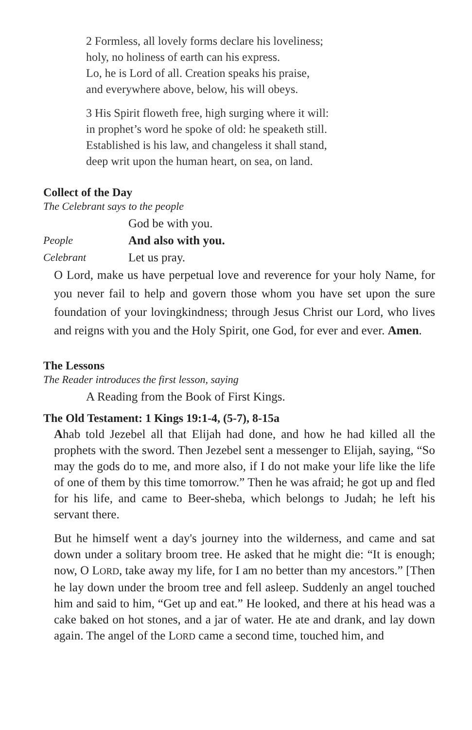2 Formless, all lovely forms declare his loveliness;
holy, no holiness of earth can his express.
Lo, he is Lord of all. Creation speaks his praise,
and everywhere above, below, his will obeys.
3 His Spirit floweth free, high surging where it will:
in prophet’s word he spoke of old: he speaketh still.
Established is his law, and changeless it shall stand,
deep writ upon the human heart, on sea, on land.
Collect of the Day
The Celebrant says to the people
God be with you.
People And also with you.
Celebrant Let us pray.
O Lord, make us have perpetual love and reverence for your holy Name, for you never fail to help and govern those whom you have set upon the sure foundation of your lovingkindness; through Jesus Christ our Lord, who lives and reigns with you and the Holy Spirit, one God, for ever and ever. Amen.
The Lessons
The Reader introduces the first lesson, saying
A Reading from the Book of First Kings.
The Old Testament: 1 Kings 19:1-4, (5-7), 8-15a
Ahab told Jezebel all that Elijah had done, and how he had killed all the prophets with the sword. Then Jezebel sent a messenger to Elijah, saying, “So may the gods do to me, and more also, if I do not make your life like the life of one of them by this time tomorrow.” Then he was afraid; he got up and fled for his life, and came to Beer-sheba, which belongs to Judah; he left his servant there.
But he himself went a day's journey into the wilderness, and came and sat down under a solitary broom tree. He asked that he might die: “It is enough; now, O LORD, take away my life, for I am no better than my ancestors.” [Then he lay down under the broom tree and fell asleep. Suddenly an angel touched him and said to him, “Get up and eat.” He looked, and there at his head was a cake baked on hot stones, and a jar of water. He ate and drank, and lay down again. The angel of the LORD came a second time, touched him, and